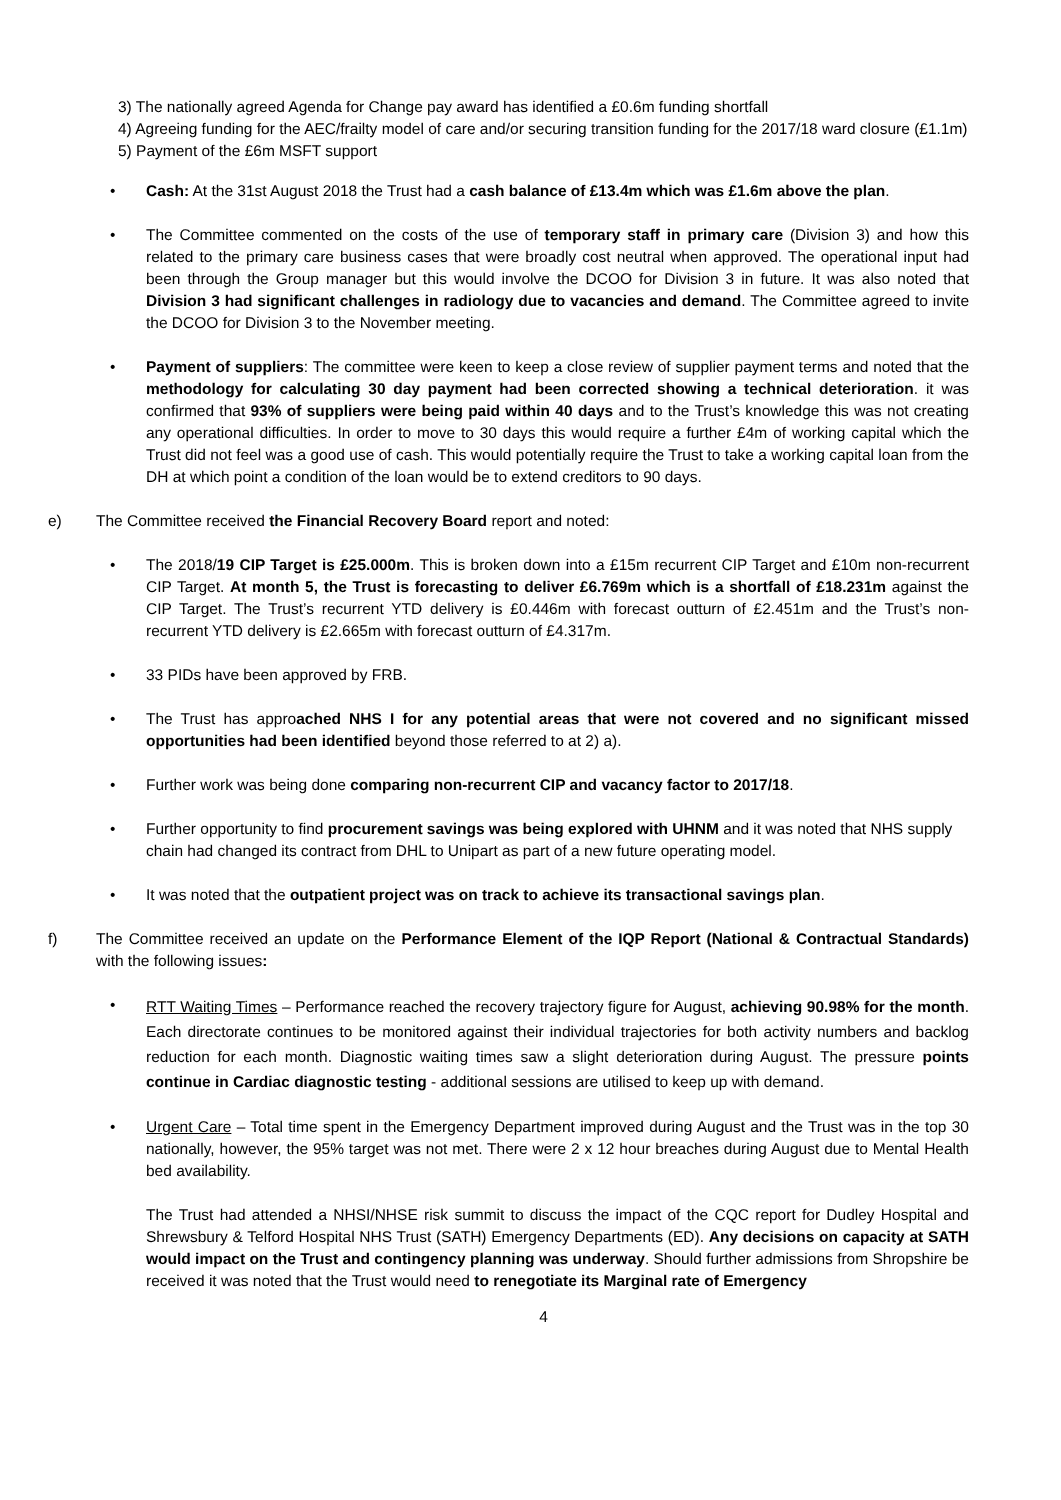3) The nationally agreed Agenda for Change pay award has identified a £0.6m funding shortfall
4) Agreeing funding for the AEC/frailty model of care and/or securing transition funding for the 2017/18 ward closure (£1.1m)
5) Payment of the £6m MSFT support
• Cash: At the 31st August 2018 the Trust had a cash balance of £13.4m which was £1.6m above the plan.
• The Committee commented on the costs of the use of temporary staff in primary care (Division 3) and how this related to the primary care business cases that were broadly cost neutral when approved. The operational input had been through the Group manager but this would involve the DCOO for Division 3 in future. It was also noted that Division 3 had significant challenges in radiology due to vacancies and demand. The Committee agreed to invite the DCOO for Division 3 to the November meeting.
• Payment of suppliers: The committee were keen to keep a close review of supplier payment terms and noted that the methodology for calculating 30 day payment had been corrected showing a technical deterioration. it was confirmed that 93% of suppliers were being paid within 40 days and to the Trust’s knowledge this was not creating any operational difficulties. In order to move to 30 days this would require a further £4m of working capital which the Trust did not feel was a good use of cash. This would potentially require the Trust to take a working capital loan from the DH at which point a condition of the loan would be to extend creditors to 90 days.
e) The Committee received the Financial Recovery Board report and noted:
• The 2018/19 CIP Target is £25.000m. This is broken down into a £15m recurrent CIP Target and £10m non-recurrent CIP Target. At month 5, the Trust is forecasting to deliver £6.769m which is a shortfall of £18.231m against the CIP Target. The Trust’s recurrent YTD delivery is £0.446m with forecast outturn of £2.451m and the Trust’s non-recurrent YTD delivery is £2.665m with forecast outturn of £4.317m.
• 33 PIDs have been approved by FRB.
• The Trust has approached NHS I for any potential areas that were not covered and no significant missed opportunities had been identified beyond those referred to at 2) a).
• Further work was being done comparing non-recurrent CIP and vacancy factor to 2017/18.
• Further opportunity to find procurement savings was being explored with UHNM and it was noted that NHS supply chain had changed its contract from DHL to Unipart as part of a new future operating model.
• It was noted that the outpatient project was on track to achieve its transactional savings plan.
f) The Committee received an update on the Performance Element of the IQP Report (National & Contractual Standards) with the following issues:
•
RTT Waiting Times – Performance reached the recovery trajectory figure for August, achieving 90.98% for the month. Each directorate continues to be monitored against their individual trajectories for both activity numbers and backlog reduction for each month. Diagnostic waiting times saw a slight deterioration during August. The pressure points continue in Cardiac diagnostic testing - additional sessions are utilised to keep up with demand.
• Urgent Care – Total time spent in the Emergency Department improved during August and the Trust was in the top 30 nationally, however, the 95% target was not met. There were 2 x 12 hour breaches during August due to Mental Health bed availability.
The Trust had attended a NHSI/NHSE risk summit to discuss the impact of the CQC report for Dudley Hospital and Shrewsbury & Telford Hospital NHS Trust (SATH) Emergency Departments (ED). Any decisions on capacity at SATH would impact on the Trust and contingency planning was underway. Should further admissions from Shropshire be received it was noted that the Trust would need to renegotiate its Marginal rate of Emergency
4